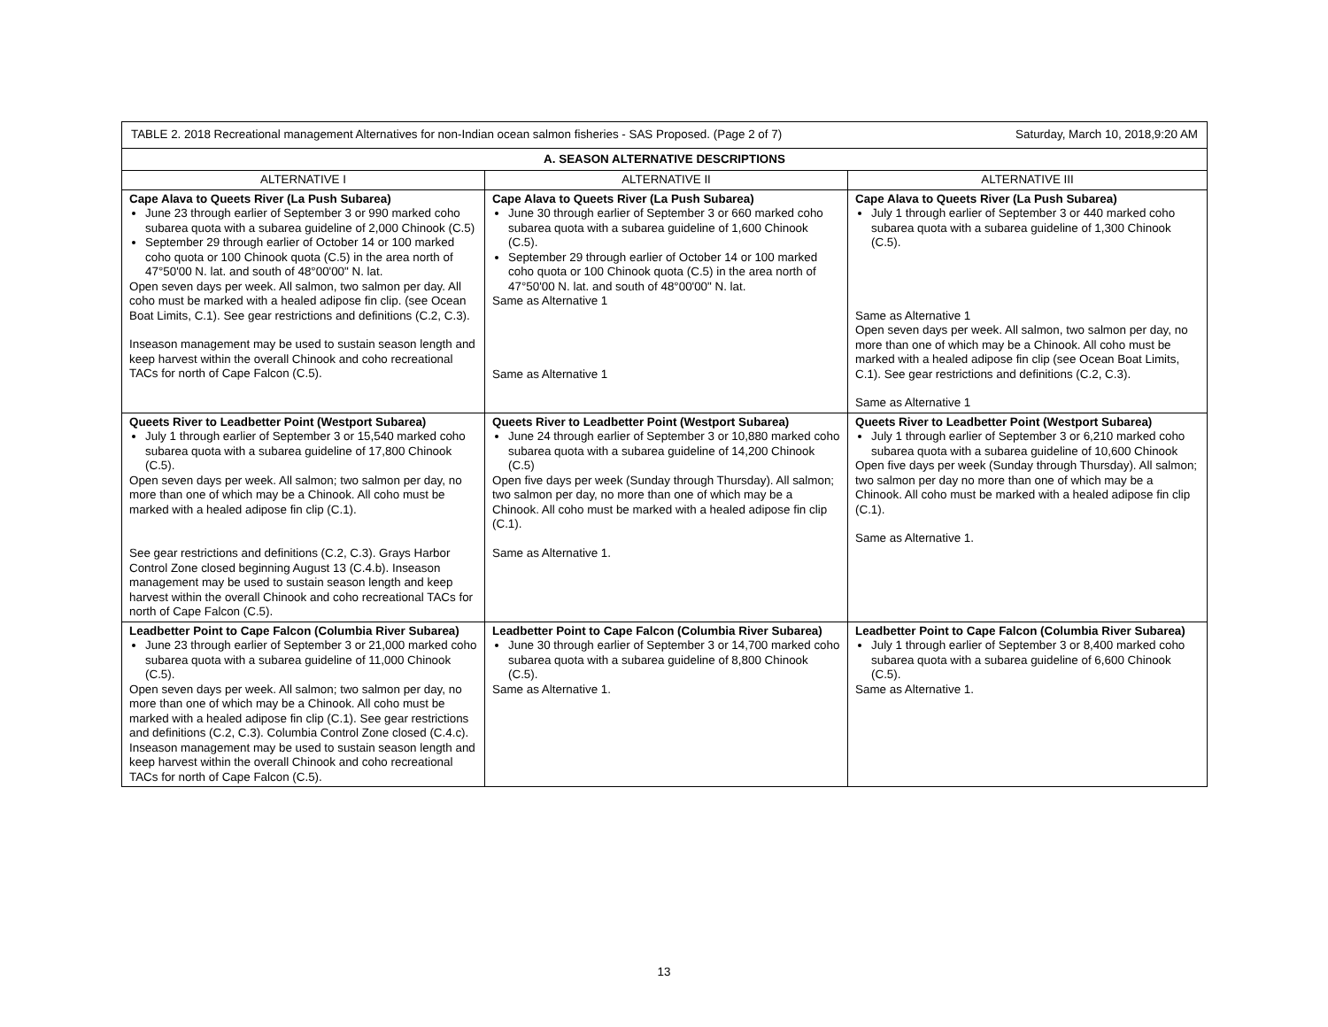| TABLE 2. 2018 Recreational management Alternatives for non-Indian ocean salmon fisheries - SAS Proposed. (Page 2 of 7) Saturday, March 10, 2018,9:20 AM | | |
| --- | --- | --- |
| A. SEASON ALTERNATIVE DESCRIPTIONS | | |
| ALTERNATIVE I | ALTERNATIVE II | ALTERNATIVE III |
| Cape Alava to Queets River (La Push Subarea) June 23 through earlier of September 3 or 990 marked coho subarea quota with a subarea guideline of 2,000 Chinook (C.5) September 29 through earlier of October 14 or 100 marked coho quota or 100 Chinook quota (C.5) in the area north of 47°50'00 N. lat. and south of 48°00'00" N. lat. Open seven days per week. All salmon, two salmon per day. All coho must be marked with a healed adipose fin clip. (see Ocean Boat Limits, C.1). See gear restrictions and definitions (C.2, C.3). Inseason management may be used to sustain season length and keep harvest within the overall Chinook and coho recreational TACs for north of Cape Falcon (C.5). | Cape Alava to Queets River (La Push Subarea) June 30 through earlier of September 3 or 660 marked coho subarea quota with a subarea guideline of 1,600 Chinook (C.5). September 29 through earlier of October 14 or 100 marked coho quota or 100 Chinook quota (C.5) in the area north of 47°50'00 N. lat. and south of 48°00'00" N. lat. Same as Alternative 1 Same as Alternative 1 | Cape Alava to Queets River (La Push Subarea) July 1 through earlier of September 3 or 440 marked coho subarea quota with a subarea guideline of 1,300 Chinook (C.5). Same as Alternative 1 Open seven days per week. All salmon, two salmon per day, no more than one of which may be a Chinook. All coho must be marked with a healed adipose fin clip (see Ocean Boat Limits, C.1). See gear restrictions and definitions (C.2, C.3). Same as Alternative 1 |
| Queets River to Leadbetter Point (Westport Subarea) July 1 through earlier of September 3 or 15,540 marked coho subarea quota with a subarea guideline of 17,800 Chinook (C.5). Open seven days per week. All salmon; two salmon per day, no more than one of which may be a Chinook. All coho must be marked with a healed adipose fin clip (C.1). See gear restrictions and definitions (C.2, C.3). Grays Harbor Control Zone closed beginning August 13 (C.4.b). Inseason management may be used to sustain season length and keep harvest within the overall Chinook and coho recreational TACs for north of Cape Falcon (C.5). | Queets River to Leadbetter Point (Westport Subarea) June 24 through earlier of September 3 or 10,880 marked coho subarea quota with a subarea guideline of 14,200 Chinook (C.5) Open five days per week (Sunday through Thursday). All salmon; two salmon per day, no more than one of which may be a Chinook. All coho must be marked with a healed adipose fin clip (C.1). Same as Alternative 1. | Queets River to Leadbetter Point (Westport Subarea) July 1 through earlier of September 3 or 6,210 marked coho subarea quota with a subarea guideline of 10,600 Chinook Open five days per week (Sunday through Thursday). All salmon; two salmon per day no more than one of which may be a Chinook. All coho must be marked with a healed adipose fin clip (C.1). Same as Alternative 1. |
| Leadbetter Point to Cape Falcon (Columbia River Subarea) June 23 through earlier of September 3 or 21,000 marked coho subarea quota with a subarea guideline of 11,000 Chinook (C.5). Open seven days per week. All salmon; two salmon per day, no more than one of which may be a Chinook. All coho must be marked with a healed adipose fin clip (C.1). See gear restrictions and definitions (C.2, C.3). Columbia Control Zone closed (C.4.c). Inseason management may be used to sustain season length and keep harvest within the overall Chinook and coho recreational TACs for north of Cape Falcon (C.5). | Leadbetter Point to Cape Falcon (Columbia River Subarea) June 30 through earlier of September 3 or 14,700 marked coho subarea quota with a subarea guideline of 8,800 Chinook (C.5). Same as Alternative 1. | Leadbetter Point to Cape Falcon (Columbia River Subarea) July 1 through earlier of September 3 or 8,400 marked coho subarea quota with a subarea guideline of 6,600 Chinook (C.5). Same as Alternative 1. |
13